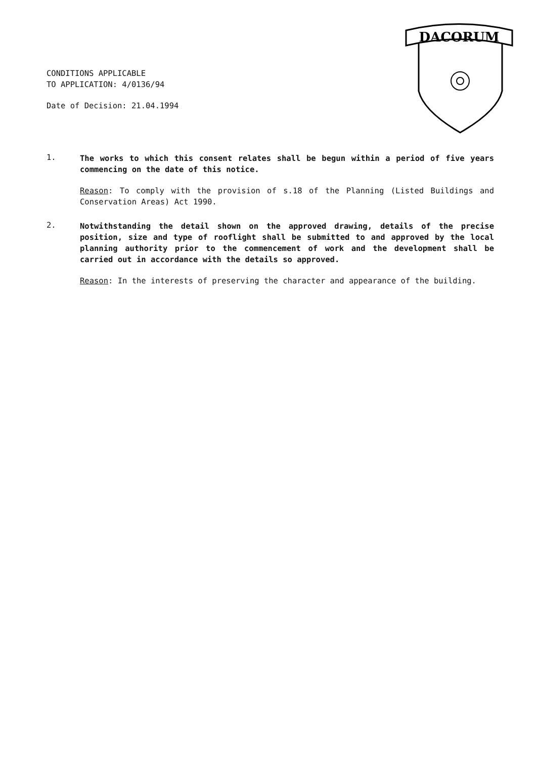CONDITIONS APPLICABLE
TO APPLICATION: 4/0136/94
Date of Decision: 21.04.1994
DACORUM
1.
The works to which this consent relates shall be begun within a period of five years commencing on the date of this notice.
Reason: To comply with the provision of s.18 of the Planning (Listed Buildings and Conservation Areas) Act 1990.
2.
Notwithstanding the detail shown on the approved drawing, details of the precise position, size and type of rooflight shall be submitted to and approved by the local planning authority prior to the commencement of work and the development shall be carried out in accordance with the details so approved.
Reason: In the interests of preserving the character and appearance of the building.